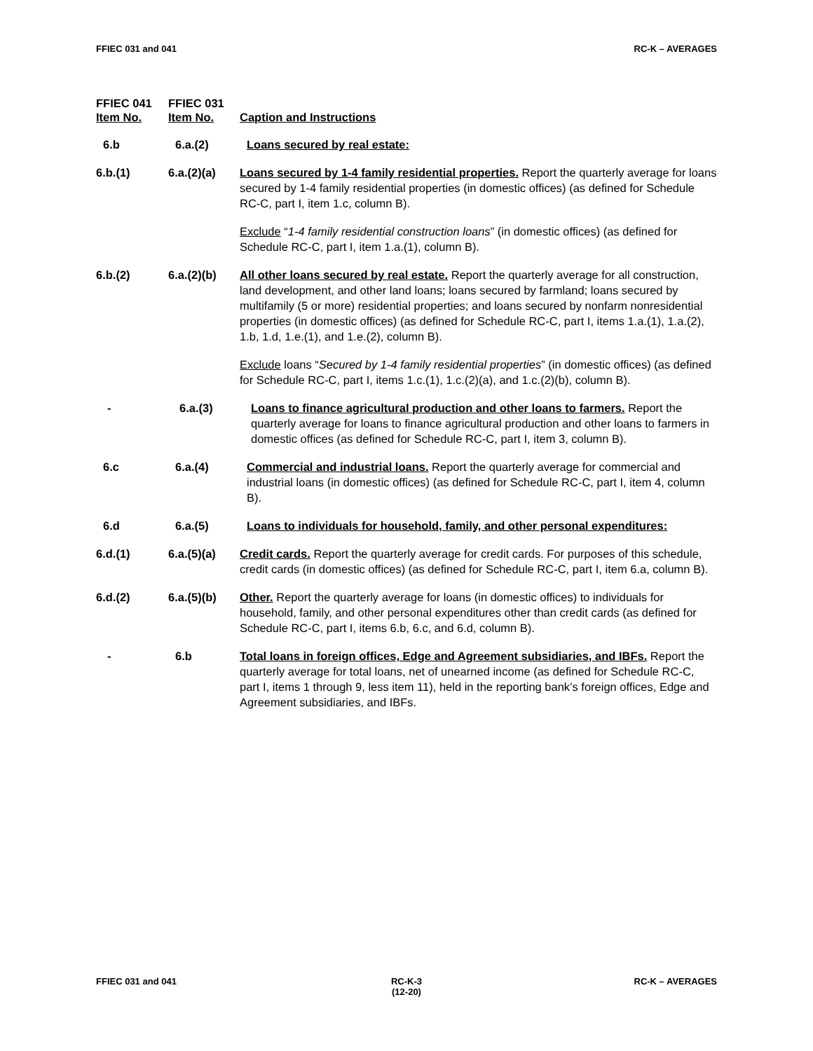FFIEC 031 and 041 RC-K – AVERAGES
FFIEC 041
Item No.
FFIEC 031
Item No.
Caption and Instructions
6.b 6.a.(2) Loans secured by real estate:
6.b.(1) 6.a.(2)(a) Loans secured by 1-4 family residential properties. Report the quarterly average for loans secured by 1-4 family residential properties (in domestic offices) (as defined for Schedule RC-C, part I, item 1.c, column B).
Exclude “1-4 family residential construction loans” (in domestic offices) (as defined for Schedule RC-C, part I, item 1.a.(1), column B).
6.b.(2) 6.a.(2)(b) All other loans secured by real estate. Report the quarterly average for all construction, land development, and other land loans; loans secured by farmland; loans secured by multifamily (5 or more) residential properties; and loans secured by nonfarm nonresidential properties (in domestic offices) (as defined for Schedule RC-C, part I, items 1.a.(1), 1.a.(2), 1.b, 1.d, 1.e.(1), and 1.e.(2), column B).
Exclude loans “Secured by 1-4 family residential properties” (in domestic offices) (as defined for Schedule RC-C, part I, items 1.c.(1), 1.c.(2)(a), and 1.c.(2)(b), column B).
- 6.a.(3) Loans to finance agricultural production and other loans to farmers. Report the quarterly average for loans to finance agricultural production and other loans to farmers in domestic offices (as defined for Schedule RC-C, part I, item 3, column B).
6.c 6.a.(4) Commercial and industrial loans. Report the quarterly average for commercial and industrial loans (in domestic offices) (as defined for Schedule RC-C, part I, item 4, column B).
6.d 6.a.(5) Loans to individuals for household, family, and other personal expenditures:
6.d.(1) 6.a.(5)(a) Credit cards. Report the quarterly average for credit cards. For purposes of this schedule, credit cards (in domestic offices) (as defined for Schedule RC-C, part I, item 6.a, column B).
6.d.(2) 6.a.(5)(b) Other. Report the quarterly average for loans (in domestic offices) to individuals for household, family, and other personal expenditures other than credit cards (as defined for Schedule RC-C, part I, items 6.b, 6.c, and 6.d, column B).
- 6.b Total loans in foreign offices, Edge and Agreement subsidiaries, and IBFs. Report the quarterly average for total loans, net of unearned income (as defined for Schedule RC-C, part I, items 1 through 9, less item 11), held in the reporting bank’s foreign offices, Edge and Agreement subsidiaries, and IBFs.
FFIEC 031 and 041 RC-K-3
(12-20)
RC-K – AVERAGES